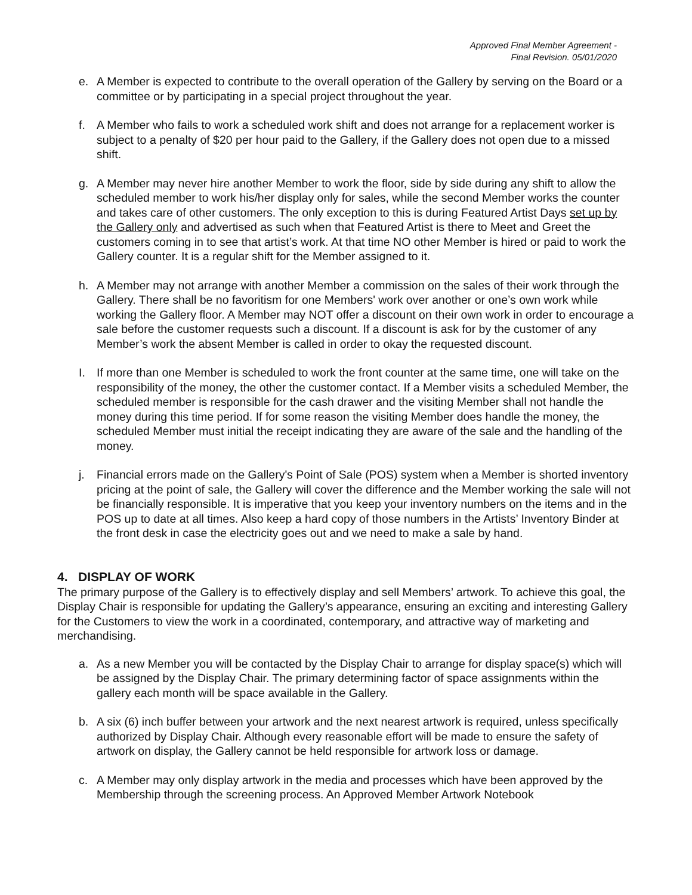Approved Final Member Agreement -
Final Revision. 05/01/2020
e. A Member is expected to contribute to the overall operation of the Gallery by serving on the Board or a committee or by participating in a special project throughout the year.
f. A Member who fails to work a scheduled work shift and does not arrange for a replacement worker is subject to a penalty of $20 per hour paid to the Gallery, if the Gallery does not open due to a missed shift.
g. A Member may never hire another Member to work the floor, side by side during any shift to allow the scheduled member to work his/her display only for sales, while the second Member works the counter and takes care of other customers. The only exception to this is during Featured Artist Days set up by the Gallery only and advertised as such when that Featured Artist is there to Meet and Greet the customers coming in to see that artist’s work. At that time NO other Member is hired or paid to work the Gallery counter. It is a regular shift for the Member assigned to it.
h. A Member may not arrange with another Member a commission on the sales of their work through the Gallery. There shall be no favoritism for one Members' work over another or one’s own work while working the Gallery floor. A Member may NOT offer a discount on their own work in order to encourage a sale before the customer requests such a discount. If a discount is ask for by the customer of any Member’s work the absent Member is called in order to okay the requested discount.
I. If more than one Member is scheduled to work the front counter at the same time, one will take on the responsibility of the money, the other the customer contact. If a Member visits a scheduled Member, the scheduled member is responsible for the cash drawer and the visiting Member shall not handle the money during this time period. If for some reason the visiting Member does handle the money, the scheduled Member must initial the receipt indicating they are aware of the sale and the handling of the money.
j. Financial errors made on the Gallery's Point of Sale (POS) system when a Member is shorted inventory pricing at the point of sale, the Gallery will cover the difference and the Member working the sale will not be financially responsible. It is imperative that you keep your inventory numbers on the items and in the POS up to date at all times. Also keep a hard copy of those numbers in the Artists’ Inventory Binder at the front desk in case the electricity goes out and we need to make a sale by hand.
4. DISPLAY OF WORK
The primary purpose of the Gallery is to effectively display and sell Members’ artwork. To achieve this goal, the Display Chair is responsible for updating the Gallery’s appearance, ensuring an exciting and interesting Gallery for the Customers to view the work in a coordinated, contemporary, and attractive way of marketing and merchandising.
a. As a new Member you will be contacted by the Display Chair to arrange for display space(s) which will be assigned by the Display Chair. The primary determining factor of space assignments within the gallery each month will be space available in the Gallery.
b. A six (6) inch buffer between your artwork and the next nearest artwork is required, unless specifically authorized by Display Chair. Although every reasonable effort will be made to ensure the safety of artwork on display, the Gallery cannot be held responsible for artwork loss or damage.
c. A Member may only display artwork in the media and processes which have been approved by the Membership through the screening process. An Approved Member Artwork Notebook